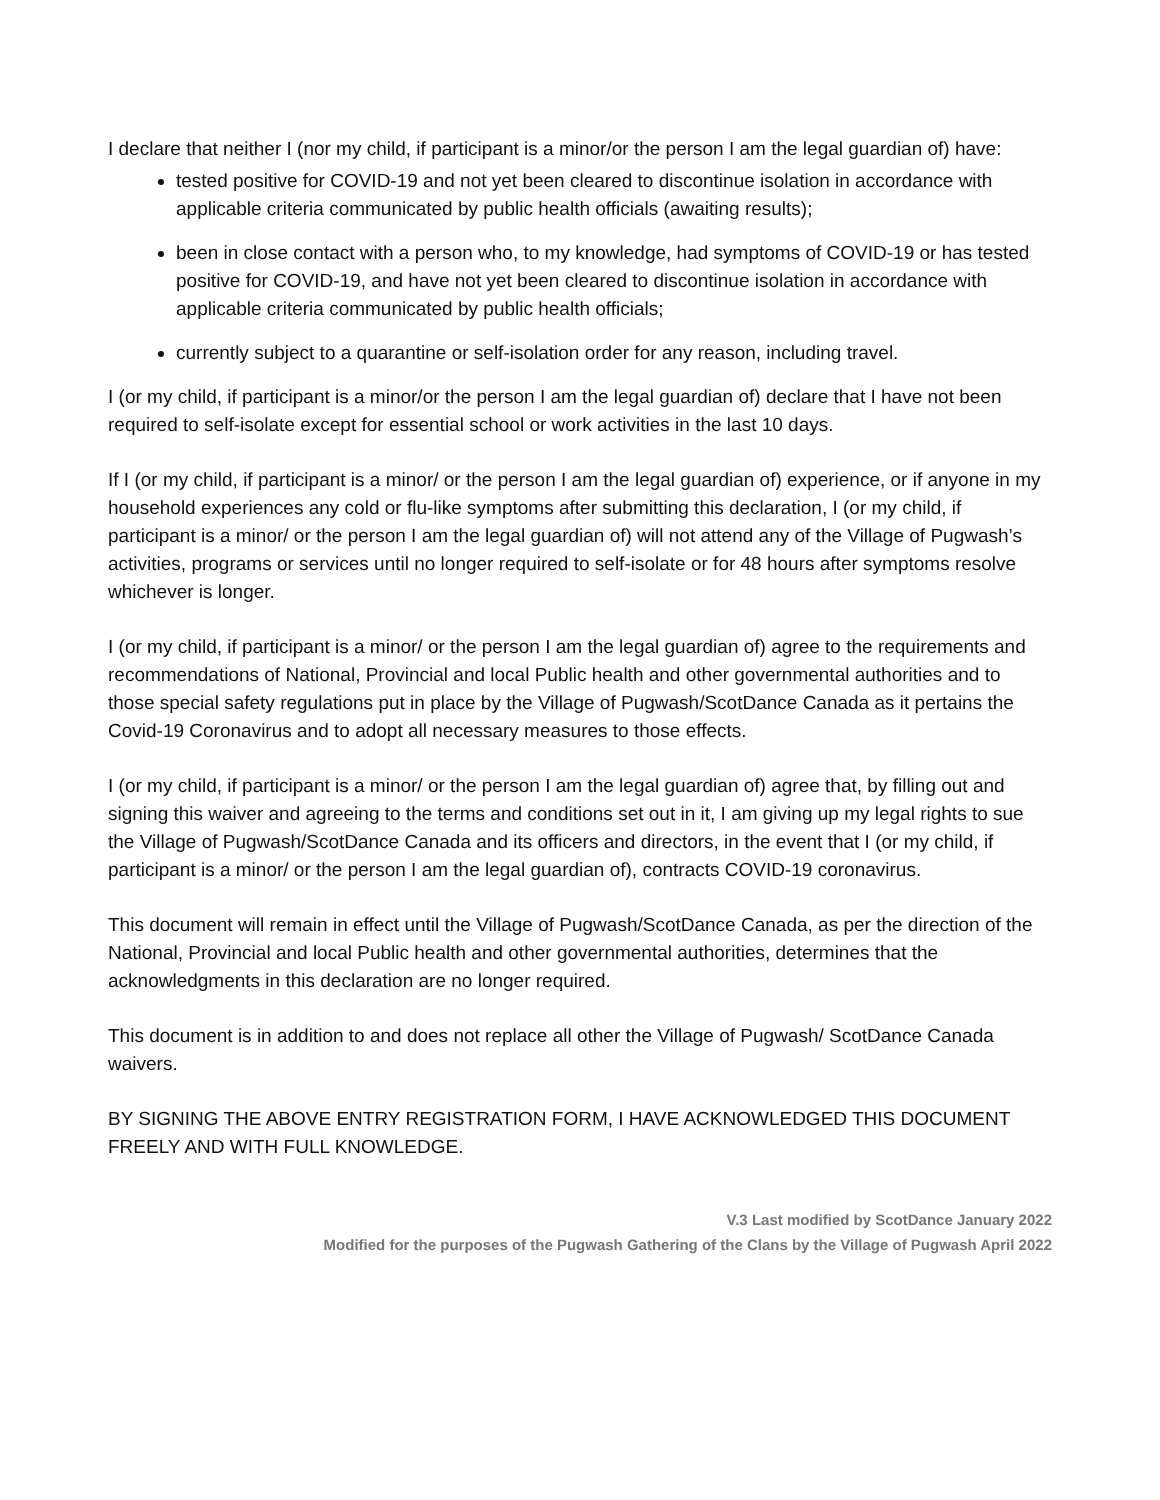I declare that neither I (nor my child, if participant is a minor/or the person I am the legal guardian of) have:
tested positive for COVID-19 and not yet been cleared to discontinue isolation in accordance with applicable criteria communicated by public health officials (awaiting results);
been in close contact with a person who, to my knowledge, had symptoms of COVID-19 or has tested positive for COVID-19, and have not yet been cleared to discontinue isolation in accordance with applicable criteria communicated by public health officials;
currently subject to a quarantine or self-isolation order for any reason, including travel.
I (or my child, if participant is a minor/or the person I am the legal guardian of) declare that I have not been required to self-isolate except for essential school or work activities in the last 10 days.
If I (or my child, if participant is a minor/ or the person I am the legal guardian of) experience, or if anyone in my household experiences any cold or flu-like symptoms after submitting this declaration, I (or my child, if participant is a minor/ or the person I am the legal guardian of) will not attend any of the Village of Pugwash’s activities, programs or services until no longer required to self-isolate or for 48 hours after symptoms resolve whichever is longer.
I (or my child, if participant is a minor/ or the person I am the legal guardian of) agree to the requirements and recommendations of National, Provincial and local Public health and other governmental authorities and to those special safety regulations put in place by the Village of Pugwash/ScotDance Canada as it pertains the Covid-19 Coronavirus and to adopt all necessary measures to those effects.
I (or my child, if participant is a minor/ or the person I am the legal guardian of) agree that, by filling out and signing this waiver and agreeing to the terms and conditions set out in it, I am giving up my legal rights to sue the Village of Pugwash/ScotDance Canada and its officers and directors, in the event that I (or my child, if participant is a minor/ or the person I am the legal guardian of), contracts COVID-19 coronavirus.
This document will remain in effect until the Village of Pugwash/ScotDance Canada, as per the direction of the National, Provincial and local Public health and other governmental authorities, determines that the acknowledgments in this declaration are no longer required.
This document is in addition to and does not replace all other the Village of Pugwash/ ScotDance Canada waivers.
BY SIGNING THE ABOVE ENTRY REGISTRATION FORM, I HAVE ACKNOWLEDGED THIS DOCUMENT FREELY AND WITH FULL KNOWLEDGE.
V.3 Last modified by ScotDance January 2022
Modified for the purposes of the Pugwash Gathering of the Clans by the Village of Pugwash April 2022